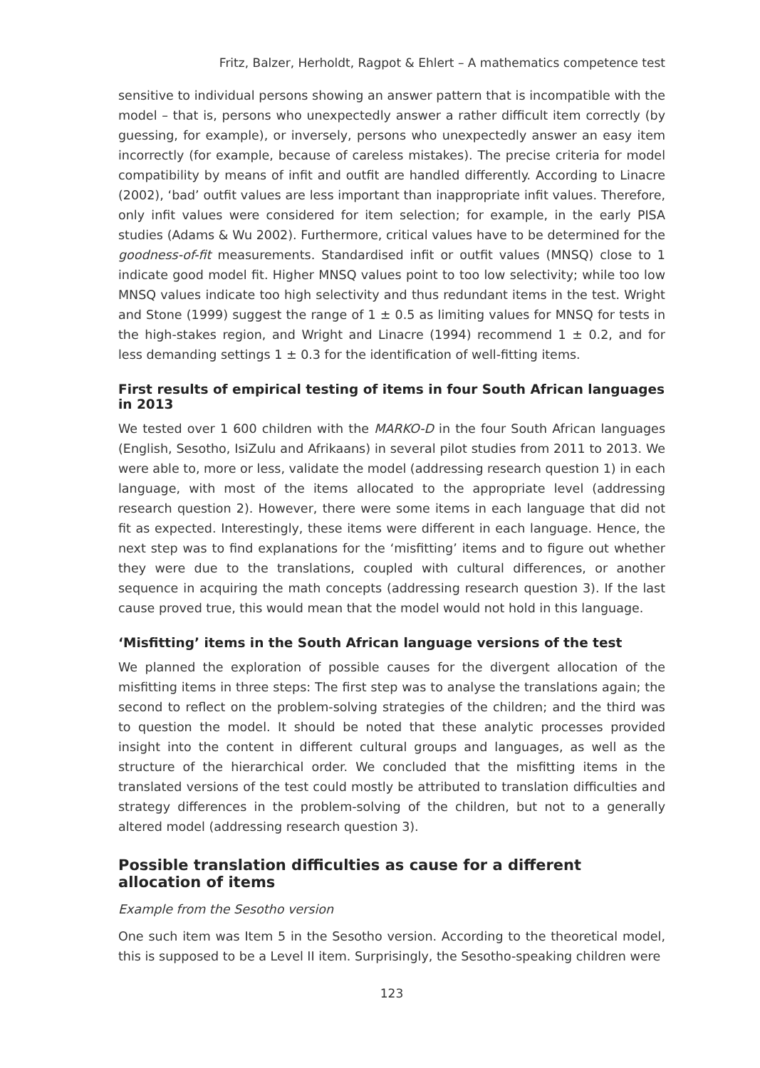Fritz, Balzer, Herholdt, Ragpot & Ehlert – A mathematics competence test
sensitive to individual persons showing an answer pattern that is incompatible with the model – that is, persons who unexpectedly answer a rather difficult item correctly (by guessing, for example), or inversely, persons who unexpectedly answer an easy item incorrectly (for example, because of careless mistakes). The precise criteria for model compatibility by means of infit and outfit are handled differently. According to Linacre (2002), ‘bad’ outfit values are less important than inappropriate infit values. Therefore, only infit values were considered for item selection; for example, in the early PISA studies (Adams & Wu 2002). Furthermore, critical values have to be determined for the goodness-of-fit measurements. Standardised infit or outfit values (MNSQ) close to 1 indicate good model fit. Higher MNSQ values point to too low selectivity; while too low MNSQ values indicate too high selectivity and thus redundant items in the test. Wright and Stone (1999) suggest the range of 1 ± 0.5 as limiting values for MNSQ for tests in the high-stakes region, and Wright and Linacre (1994) recommend 1 ± 0.2, and for less demanding settings 1 ± 0.3 for the identification of well-fitting items.
First results of empirical testing of items in four South African languages in 2013
We tested over 1 600 children with the MARKO-D in the four South African languages (English, Sesotho, IsiZulu and Afrikaans) in several pilot studies from 2011 to 2013. We were able to, more or less, validate the model (addressing research question 1) in each language, with most of the items allocated to the appropriate level (addressing research question 2). However, there were some items in each language that did not fit as expected. Interestingly, these items were different in each language. Hence, the next step was to find explanations for the ‘misfitting’ items and to figure out whether they were due to the translations, coupled with cultural differences, or another sequence in acquiring the math concepts (addressing research question 3). If the last cause proved true, this would mean that the model would not hold in this language.
‘Misfitting’ items in the South African language versions of the test
We planned the exploration of possible causes for the divergent allocation of the misfitting items in three steps: The first step was to analyse the translations again; the second to reflect on the problem-solving strategies of the children; and the third was to question the model. It should be noted that these analytic processes provided insight into the content in different cultural groups and languages, as well as the structure of the hierarchical order. We concluded that the misfitting items in the translated versions of the test could mostly be attributed to translation difficulties and strategy differences in the problem-solving of the children, but not to a generally altered model (addressing research question 3).
Possible translation difficulties as cause for a different allocation of items
Example from the Sesotho version
One such item was Item 5 in the Sesotho version. According to the theoretical model, this is supposed to be a Level II item. Surprisingly, the Sesotho-speaking children were
123